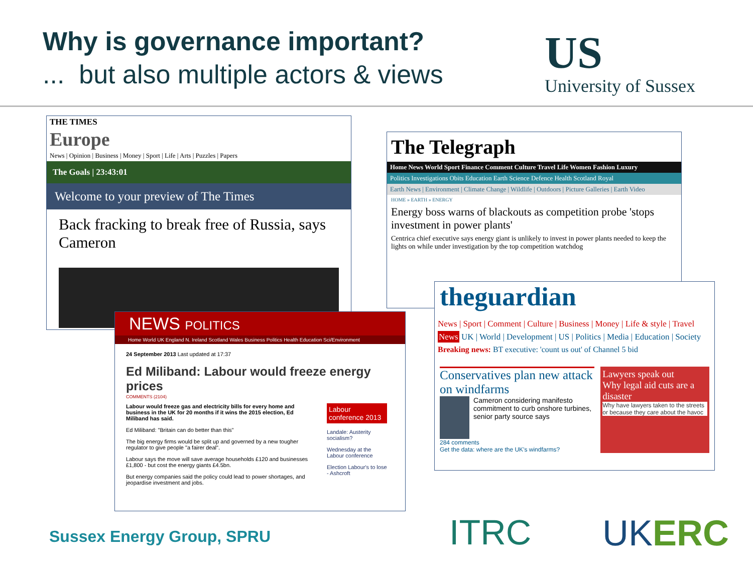Why is governance important?
... but also multiple actors & views
US
University of Sussex
THE TIMES
Europe
News | Opinion | Business | Money | Sport | Life | Arts | Puzzles | Papers
The Goals | 23:43:01
Welcome to your preview of The Times
Back fracking to break free of Russia, says Cameron
The Telegraph
Home News World Sport Finance Comment Culture Travel Life Women Fashion Luxury
Politics Investigations Obits Education Earth Science Defence Health Scotland Royal
Earth News | Environment | Climate Change | Wildlife | Outdoors | Picture Galleries | Earth Video
HOME » EARTH » ENERGY
Energy boss warns of blackouts as competition probe 'stops investment in power plants'
Centrica chief executive says energy giant is unlikely to invest in power plants needed to keep the lights on while under investigation by the top competition watchdog
NEWS POLITICS
Home World UK England N. Ireland Scotland Wales Business Politics Health Education Sci/Environment
24 September 2013 Last updated at 17:37
Ed Miliband: Labour would freeze energy prices
COMMENTS (2104)
Labour would freeze gas and electricity bills for every home and business in the UK for 20 months if it wins the 2015 election, Ed Miliband has said.
Ed Miliband: "Britain can do better than this"
The big energy firms would be split up and governed by a new tougher regulator to give people "a fairer deal".
Labour says the move will save average households £120 and businesses £1,800 - but cost the energy giants £4.5bn.
But energy companies said the policy could lead to power shortages, and jeopardise investment and jobs.
Labour conference 2013
Landale: Austerity socialism?
Wednesday at the Labour conference
Election Labour's to lose - Ashcroft
theguardian
News | Sport | Comment | Culture | Business | Money | Life & style | Travel
News UK | World | Development | US | Politics | Media | Education | Society
Breaking news: BT executive: 'count us out' of Channel 5 bid
Conservatives plan new attack on windfarms
Cameron considering manifesto commitment to curb onshore turbines, senior party source says
284 comments
Get the data: where are the UK's windfarms?
Lawyers speak out
Why legal aid cuts are a disaster
Why have lawyers taken to the streets or because they care about the havoc
Sussex Energy Group, SPRU ITRC UKERC